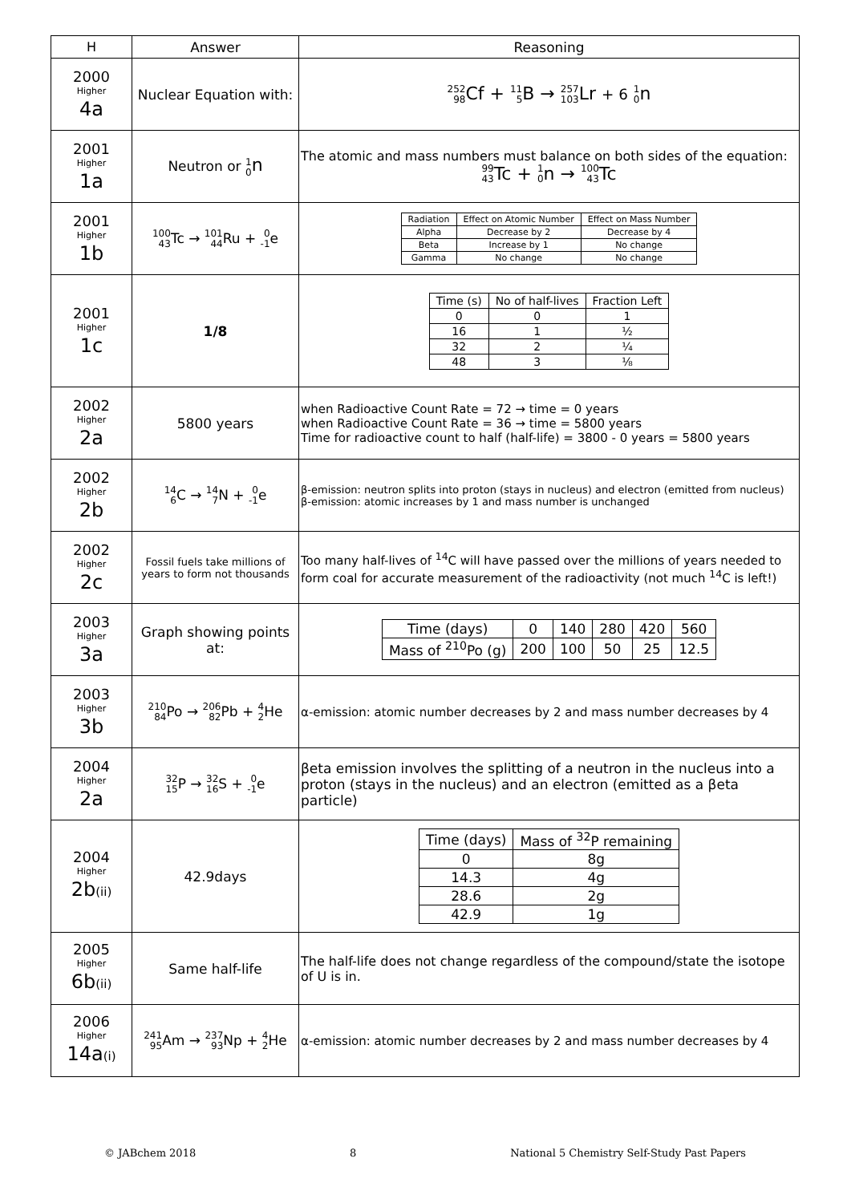| H | Answer | Reasoning |
| --- | --- | --- |
| 2000 Higher 4a | Nuclear Equation with: | 252 98 Cf + 11 5 B → 257 103 Lr + 6 1 0 n |
| 2001 Higher 1a | Neutron or 1 0 n | The atomic and mass numbers must balance on both sides of the equation: 99 43 Tc + 1 0 n → 100 43 Tc |
| 2001 Higher 1b | 100 43 Tc → 101 44 Ru + 0 -1 e | / Radiation / Effect on Atomic Number / Effect on Mass Number / / Alpha / Decrease by 2 / Decrease by 4 / / Beta / Increase by 1 / No change / / Gamma / No change / No change / |
| 2001 Higher 1c | 1/8 | / Time (s) / No of half-lives / Fraction Left / / 0 / 0 / 1 / / 16 / 1 / ½ / / 32 / 2 / ¼ / / 48 / 3 / ⅛ / |
| 2002 Higher 2a | 5800 years | when Radioactive Count Rate = 72 → time = 0 years when Radioactive Count Rate = 36 → time = 5800 years Time for radioactive count to half (half-life) = 3800 - 0 years = 5800 years |
| 2002 Higher 2b | 14 6 C → 14 7 N + 0 -1 e | β-emission: neutron splits into proton (stays in nucleus) and electron (emitted from nucleus) β-emission: atomic increases by 1 and mass number is unchanged |
| 2002 Higher 2c | Fossil fuels take millions of years to form not thousands | Too many half-lives of <sup>14</sup>C will have passed over the millions of years needed to form coal for accurate measurement of the radioactivity (not much <sup>14</sup>C is left!) |
| 2003 Higher 3a | Graph showing points at: | / Time (days) / 0 / 140 / 280 / 420 / 560 / / Mass of <sup>210</sup>Po (g) / 200 / 100 / 50 / 25 / 12.5 / |
| 2003 Higher 3b | 210 84 Po → 206 82 Pb + 4 2 He | α-emission: atomic number decreases by 2 and mass number decreases by 4 |
| 2004 Higher 2a | 32 15 P → 32 16 S + 0 -1 e | βeta emission involves the splitting of a neutron in the nucleus into a proton (stays in the nucleus) and an electron (emitted as a βeta particle) |
| 2004 Higher 2b (ii) | 42.9days | / Time (days) / Mass of <sup>32</sup>P remaining / / 0 / 8g / / 14.3 / 4g / / 28.6 / 2g / / 42.9 / 1g / |
| 2005 Higher 6b (ii) | Same half-life | The half-life does not change regardless of the compound/state the isotope of U is in. |
| 2006 Higher 14a (i) | 241 95 Am → 237 93 Np + 4 2 He | α-emission: atomic number decreases by 2 and mass number decreases by 4 |
© JABchem 2018 8 National 5 Chemistry Self-Study Past Papers